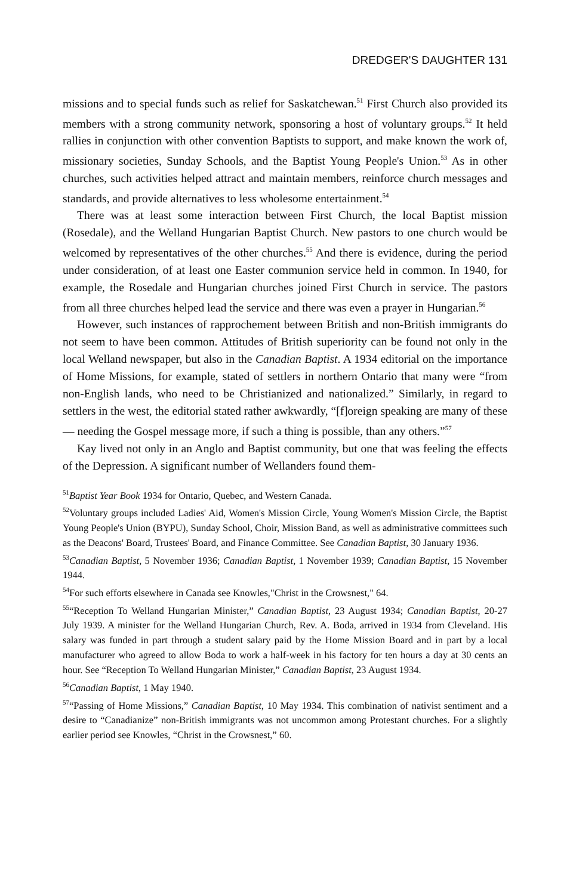DREDGER'S DAUGHTER 131
missions and to special funds such as relief for Saskatchewan.<sup>51</sup> First Church also provided its members with a strong community network, sponsoring a host of voluntary groups.<sup>52</sup> It held rallies in conjunction with other convention Baptists to support, and make known the work of, missionary societies, Sunday Schools, and the Baptist Young People's Union.<sup>53</sup> As in other churches, such activities helped attract and maintain members, reinforce church messages and standards, and provide alternatives to less wholesome entertainment.<sup>54</sup>
There was at least some interaction between First Church, the local Baptist mission (Rosedale), and the Welland Hungarian Baptist Church. New pastors to one church would be welcomed by representatives of the other churches.<sup>55</sup> And there is evidence, during the period under consideration, of at least one Easter communion service held in common. In 1940, for example, the Rosedale and Hungarian churches joined First Church in service. The pastors from all three churches helped lead the service and there was even a prayer in Hungarian.<sup>56</sup>
However, such instances of rapprochement between British and non-British immigrants do not seem to have been common. Attitudes of British superiority can be found not only in the local Welland newspaper, but also in the Canadian Baptist. A 1934 editorial on the importance of Home Missions, for example, stated of settlers in northern Ontario that many were “from non-English lands, who need to be Christianized and nationalized.” Similarly, in regard to settlers in the west, the editorial stated rather awkwardly, “[f]oreign speaking are many of these — needing the Gospel message more, if such a thing is possible, than any others.”<sup>57</sup>
Kay lived not only in an Anglo and Baptist community, but one that was feeling the effects of the Depression. A significant number of Wellanders found them-
<sup>51</sup> Baptist Year Book 1934 for Ontario, Quebec, and Western Canada.
<sup>52</sup> Voluntary groups included Ladies' Aid, Women's Mission Circle, Young Women's Mission Circle, the Baptist Young People's Union (BYPU), Sunday School, Choir, Mission Band, as well as administrative committees such as the Deacons' Board, Trustees' Board, and Finance Committee. See Canadian Baptist, 30 January 1936.
<sup>53</sup> Canadian Baptist, 5 November 1936; Canadian Baptist, 1 November 1939; Canadian Baptist, 15 November 1944.
<sup>54</sup> For such efforts elsewhere in Canada see Knowles,"Christ in the Crowsnest," 64.
<sup>55</sup> “Reception To Welland Hungarian Minister,” Canadian Baptist, 23 August 1934; Canadian Baptist, 20-27 July 1939. A minister for the Welland Hungarian Church, Rev. A. Boda, arrived in 1934 from Cleveland. His salary was funded in part through a student salary paid by the Home Mission Board and in part by a local manufacturer who agreed to allow Boda to work a half-week in his factory for ten hours a day at 30 cents an hour. See “Reception To Welland Hungarian Minister,” Canadian Baptist, 23 August 1934.
<sup>56</sup> Canadian Baptist, 1 May 1940.
<sup>57</sup> “Passing of Home Missions,” Canadian Baptist, 10 May 1934. This combination of nativist sentiment and a desire to “Canadianize” non-British immigrants was not uncommon among Protestant churches. For a slightly earlier period see Knowles, “Christ in the Crowsnest,” 60.